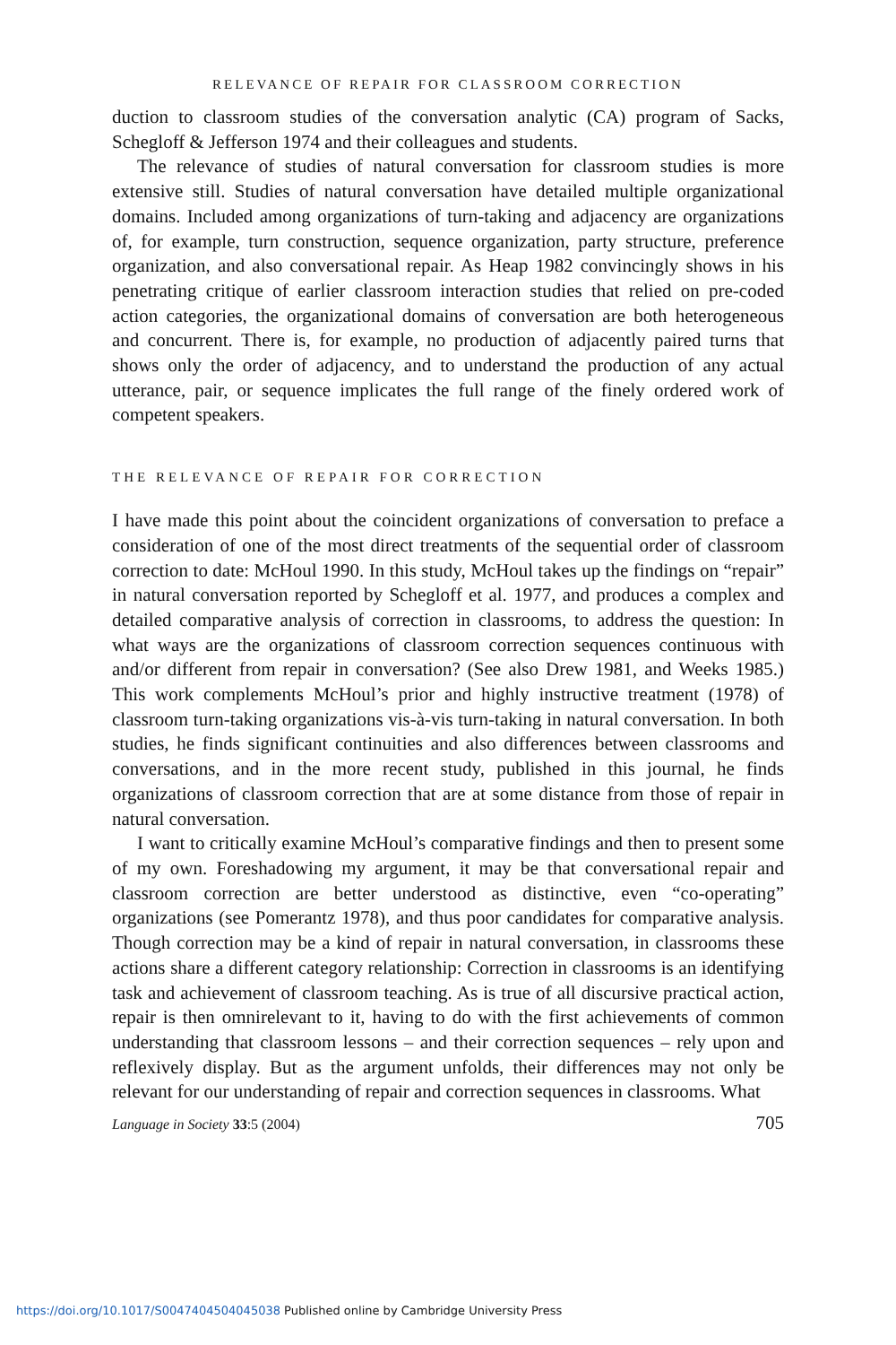RELEVANCE OF REPAIR FOR CLASSROOM CORRECTION
duction to classroom studies of the conversation analytic (CA) program of Sacks, Schegloff & Jefferson 1974 and their colleagues and students.
The relevance of studies of natural conversation for classroom studies is more extensive still. Studies of natural conversation have detailed multiple organizational domains. Included among organizations of turn-taking and adjacency are organizations of, for example, turn construction, sequence organization, party structure, preference organization, and also conversational repair. As Heap 1982 convincingly shows in his penetrating critique of earlier classroom interaction studies that relied on pre-coded action categories, the organizational domains of conversation are both heterogeneous and concurrent. There is, for example, no production of adjacently paired turns that shows only the order of adjacency, and to understand the production of any actual utterance, pair, or sequence implicates the full range of the finely ordered work of competent speakers.
THE RELEVANCE OF REPAIR FOR CORRECTION
I have made this point about the coincident organizations of conversation to preface a consideration of one of the most direct treatments of the sequential order of classroom correction to date: McHoul 1990. In this study, McHoul takes up the findings on “repair” in natural conversation reported by Schegloff et al. 1977, and produces a complex and detailed comparative analysis of correction in classrooms, to address the question: In what ways are the organizations of classroom correction sequences continuous with and/or different from repair in conversation? (See also Drew 1981, and Weeks 1985.) This work complements McHoul’s prior and highly instructive treatment (1978) of classroom turn-taking organizations vis-à-vis turn-taking in natural conversation. In both studies, he finds significant continuities and also differences between classrooms and conversations, and in the more recent study, published in this journal, he finds organizations of classroom correction that are at some distance from those of repair in natural conversation.
I want to critically examine McHoul’s comparative findings and then to present some of my own. Foreshadowing my argument, it may be that conversational repair and classroom correction are better understood as distinctive, even “co-operating” organizations (see Pomerantz 1978), and thus poor candidates for comparative analysis. Though correction may be a kind of repair in natural conversation, in classrooms these actions share a different category relationship: Correction in classrooms is an identifying task and achievement of classroom teaching. As is true of all discursive practical action, repair is then omnirelevant to it, having to do with the first achievements of common understanding that classroom lessons – and their correction sequences – rely upon and reflexively display. But as the argument unfolds, their differences may not only be relevant for our understanding of repair and correction sequences in classrooms. What
Language in Society 33:5 (2004) 705
https://doi.org/10.1017/S0047404504045038 Published online by Cambridge University Press